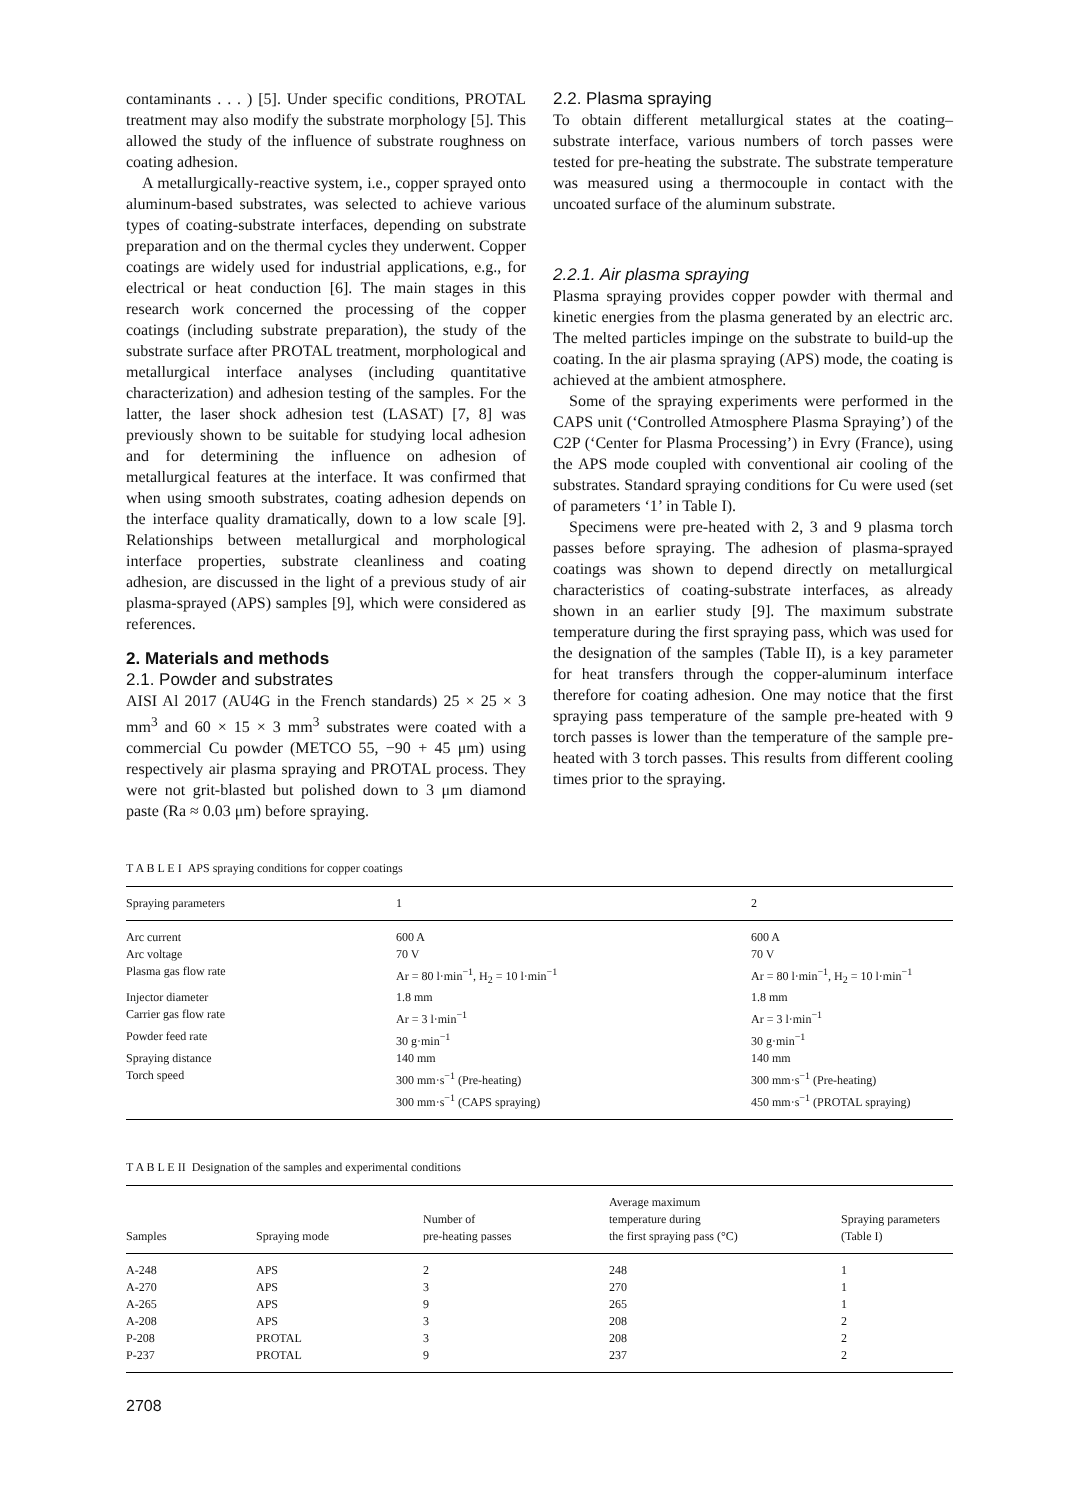contaminants . . . ) [5]. Under specific conditions, PROTAL treatment may also modify the substrate morphology [5]. This allowed the study of the influence of substrate roughness on coating adhesion.
A metallurgically-reactive system, i.e., copper sprayed onto aluminum-based substrates, was selected to achieve various types of coating-substrate interfaces, depending on substrate preparation and on the thermal cycles they underwent. Copper coatings are widely used for industrial applications, e.g., for electrical or heat conduction [6]. The main stages in this research work concerned the processing of the copper coatings (including substrate preparation), the study of the substrate surface after PROTAL treatment, morphological and metallurgical interface analyses (including quantitative characterization) and adhesion testing of the samples. For the latter, the laser shock adhesion test (LASAT) [7, 8] was previously shown to be suitable for studying local adhesion and for determining the influence on adhesion of metallurgical features at the interface. It was confirmed that when using smooth substrates, coating adhesion depends on the interface quality dramatically, down to a low scale [9]. Relationships between metallurgical and morphological interface properties, substrate cleanliness and coating adhesion, are discussed in the light of a previous study of air plasma-sprayed (APS) samples [9], which were considered as references.
2. Materials and methods
2.1. Powder and substrates
AISI Al 2017 (AU4G in the French standards) 25 × 25 × 3 mm<sup>3</sup> and 60 × 15 × 3 mm<sup>3</sup> substrates were coated with a commercial Cu powder (METCO 55, −90 + 45 μm) using respectively air plasma spraying and PROTAL process. They were not grit-blasted but polished down to 3 μm diamond paste (Ra ≈ 0.03 μm) before spraying.
2.2. Plasma spraying
To obtain different metallurgical states at the coating–substrate interface, various numbers of torch passes were tested for pre-heating the substrate. The substrate temperature was measured using a thermocouple in contact with the uncoated surface of the aluminum substrate.
2.2.1. Air plasma spraying
Plasma spraying provides copper powder with thermal and kinetic energies from the plasma generated by an electric arc. The melted particles impinge on the substrate to build-up the coating. In the air plasma spraying (APS) mode, the coating is achieved at the ambient atmosphere.
Some of the spraying experiments were performed in the CAPS unit (‘Controlled Atmosphere Plasma Spraying’) of the C2P (‘Center for Plasma Processing’) in Evry (France), using the APS mode coupled with conventional air cooling of the substrates. Standard spraying conditions for Cu were used (set of parameters ‘1’ in Table I).
Specimens were pre-heated with 2, 3 and 9 plasma torch passes before spraying. The adhesion of plasma-sprayed coatings was shown to depend directly on metallurgical characteristics of coating-substrate interfaces, as already shown in an earlier study [9]. The maximum substrate temperature during the first spraying pass, which was used for the designation of the samples (Table II), is a key parameter for heat transfers through the copper-aluminum interface therefore for coating adhesion. One may notice that the first spraying pass temperature of the sample pre-heated with 9 torch passes is lower than the temperature of the sample pre-heated with 3 torch passes. This results from different cooling times prior to the spraying.
T A B L E I APS spraying conditions for copper coatings
| Spraying parameters | 1 | 2 |
| --- | --- | --- |
| Arc current | 600 A | 600 A |
| Arc voltage | 70 V | 70 V |
| Plasma gas flow rate | Ar = 80 l·min<sup>−1</sup>, H<sub>2</sub> = 10 l·min<sup>−1</sup> | Ar = 80 l·min<sup>−1</sup>, H<sub>2</sub> = 10 l·min<sup>−1</sup> |
| Injector diameter | 1.8 mm | 1.8 mm |
| Carrier gas flow rate | Ar = 3 l·min<sup>−1</sup> | Ar = 3 l·min<sup>−1</sup> |
| Powder feed rate | 30 g·min<sup>−1</sup> | 30 g·min<sup>−1</sup> |
| Spraying distance | 140 mm | 140 mm |
| Torch speed | 300 mm·s<sup>−1</sup> (Pre-heating) | 300 mm·s<sup>−1</sup> (Pre-heating) |
| | 300 mm·s<sup>−1</sup> (CAPS spraying) | 450 mm·s<sup>−1</sup> (PROTAL spraying) |
T A B L E II Designation of the samples and experimental conditions
| Samples | Spraying mode | Number of pre-heating passes | Average maximum temperature during the first spraying pass (°C) | Spraying parameters (Table I) |
| --- | --- | --- | --- | --- |
| A-248 | APS | 2 | 248 | 1 |
| A-270 | APS | 3 | 270 | 1 |
| A-265 | APS | 9 | 265 | 1 |
| A-208 | APS | 3 | 208 | 2 |
| P-208 | PROTAL | 3 | 208 | 2 |
| P-237 | PROTAL | 9 | 237 | 2 |
2708